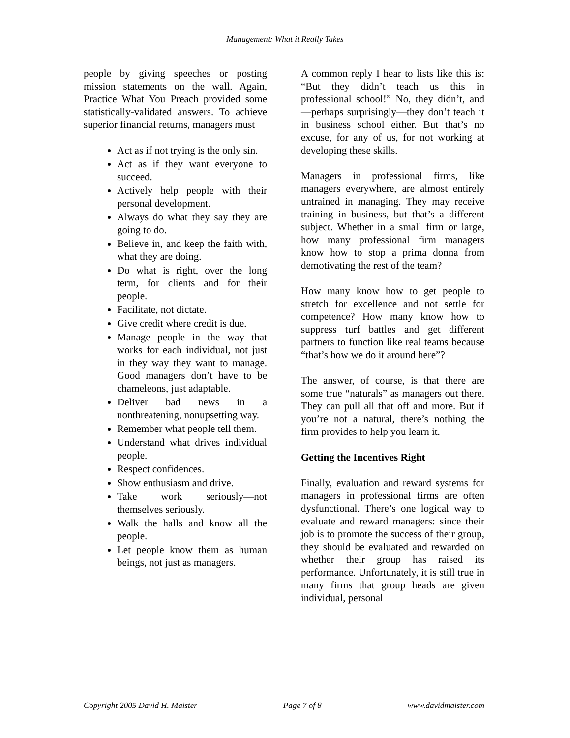Management: What it Really Takes
people by giving speeches or posting mission statements on the wall. Again, Practice What You Preach provided some statistically-validated answers. To achieve superior financial returns, managers must
Act as if not trying is the only sin.
Act as if they want everyone to succeed.
Actively help people with their personal development.
Always do what they say they are going to do.
Believe in, and keep the faith with, what they are doing.
Do what is right, over the long term, for clients and for their people.
Facilitate, not dictate.
Give credit where credit is due.
Manage people in the way that works for each individual, not just in they way they want to manage. Good managers don’t have to be chameleons, just adaptable.
Deliver bad news in a nonthreatening, nonupsetting way.
Remember what people tell them.
Understand what drives individual people.
Respect confidences.
Show enthusiasm and drive.
Take work seriously—not themselves seriously.
Walk the halls and know all the people.
Let people know them as human beings, not just as managers.
A common reply I hear to lists like this is: “But they didn’t teach us this in professional school!” No, they didn’t, and—perhaps surprisingly—they don’t teach it in business school either. But that’s no excuse, for any of us, for not working at developing these skills.
Managers in professional firms, like managers everywhere, are almost entirely untrained in managing. They may receive training in business, but that’s a different subject. Whether in a small firm or large, how many professional firm managers know how to stop a prima donna from demotivating the rest of the team?
How many know how to get people to stretch for excellence and not settle for competence? How many know how to suppress turf battles and get different partners to function like real teams because “that’s how we do it around here”?
The answer, of course, is that there are some true “naturals” as managers out there. They can pull all that off and more. But if you’re not a natural, there’s nothing the firm provides to help you learn it.
Getting the Incentives Right
Finally, evaluation and reward systems for managers in professional firms are often dysfunctional. There’s one logical way to evaluate and reward managers: since their job is to promote the success of their group, they should be evaluated and rewarded on whether their group has raised its performance. Unfortunately, it is still true in many firms that group heads are given individual, personal
Copyright 2005 David H. Maister Page 7 of 8 www.davidmaister.com